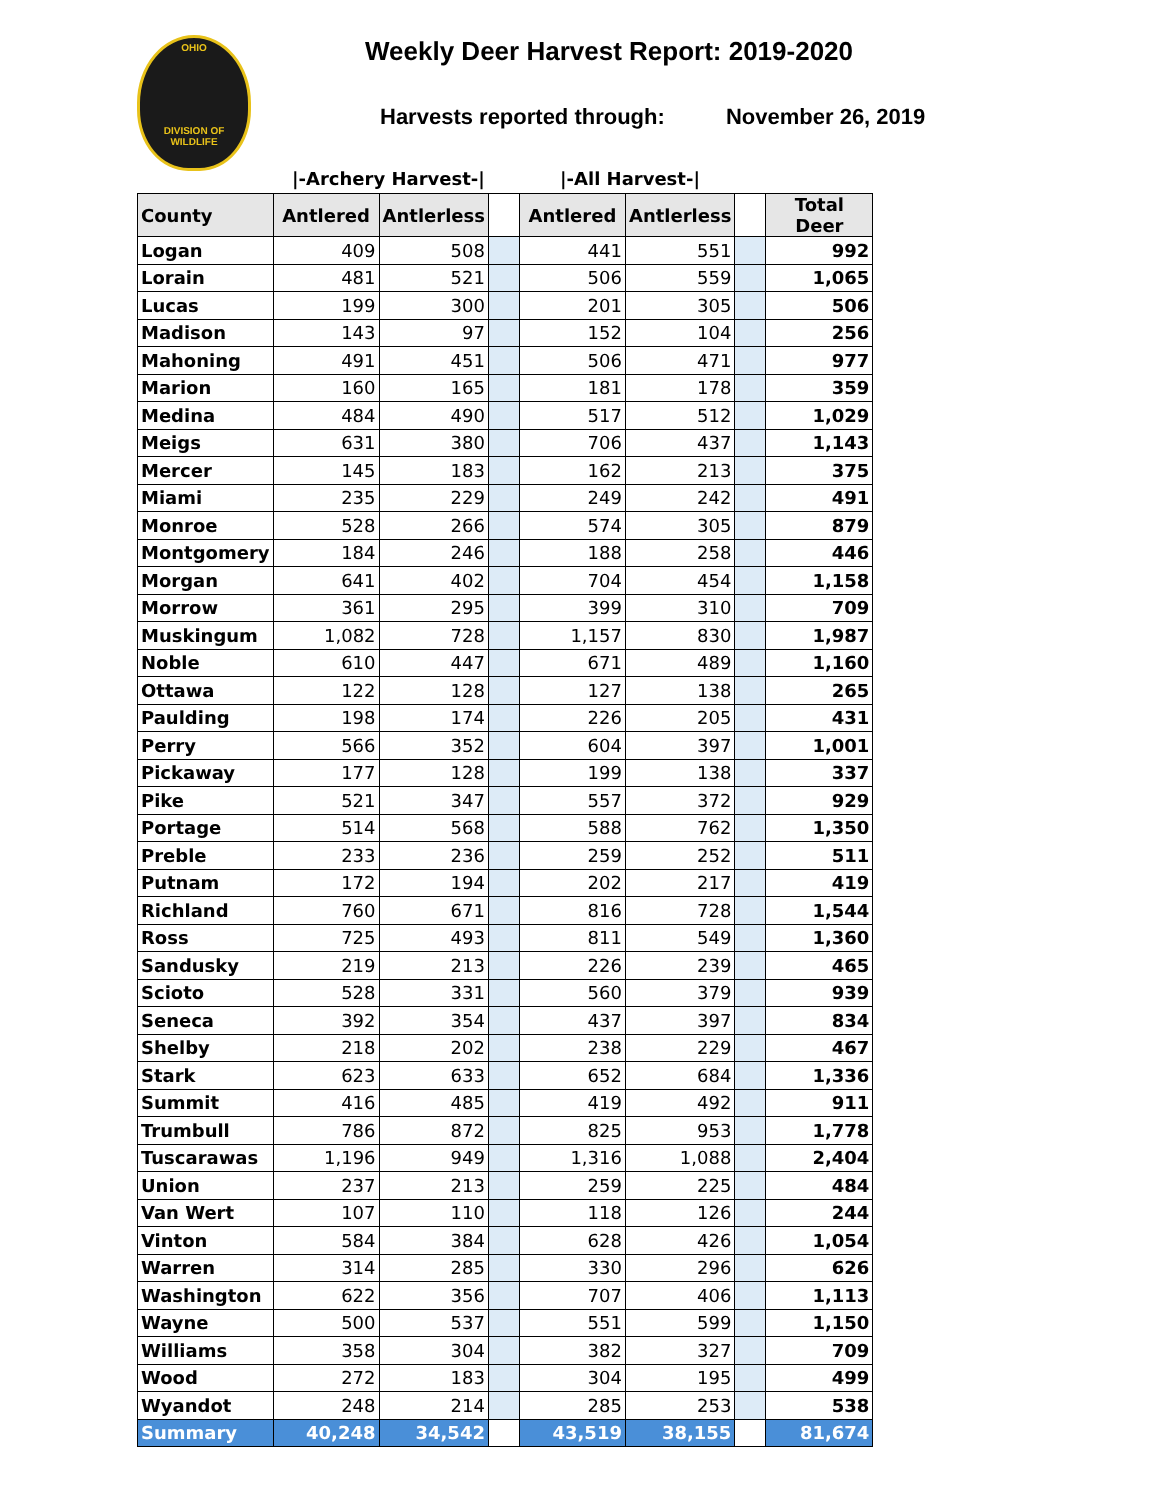OHIO
DIVISION OF
WILDLIFE
Weekly Deer Harvest Report: 2019-2020
Harvests reported through: November 26, 2019
|-Archery Harvest-| |-All Harvest-|
| County | Antlered | Antlerless | | Antlered | Antlerless | | Total Deer |
| --- | --- | --- | --- | --- | --- | --- | --- |
| Logan | 409 | 508 | | 441 | 551 | | 992 |
| Lorain | 481 | 521 | | 506 | 559 | | 1,065 |
| Lucas | 199 | 300 | | 201 | 305 | | 506 |
| Madison | 143 | 97 | | 152 | 104 | | 256 |
| Mahoning | 491 | 451 | | 506 | 471 | | 977 |
| Marion | 160 | 165 | | 181 | 178 | | 359 |
| Medina | 484 | 490 | | 517 | 512 | | 1,029 |
| Meigs | 631 | 380 | | 706 | 437 | | 1,143 |
| Mercer | 145 | 183 | | 162 | 213 | | 375 |
| Miami | 235 | 229 | | 249 | 242 | | 491 |
| Monroe | 528 | 266 | | 574 | 305 | | 879 |
| Montgomery | 184 | 246 | | 188 | 258 | | 446 |
| Morgan | 641 | 402 | | 704 | 454 | | 1,158 |
| Morrow | 361 | 295 | | 399 | 310 | | 709 |
| Muskingum | 1,082 | 728 | | 1,157 | 830 | | 1,987 |
| Noble | 610 | 447 | | 671 | 489 | | 1,160 |
| Ottawa | 122 | 128 | | 127 | 138 | | 265 |
| Paulding | 198 | 174 | | 226 | 205 | | 431 |
| Perry | 566 | 352 | | 604 | 397 | | 1,001 |
| Pickaway | 177 | 128 | | 199 | 138 | | 337 |
| Pike | 521 | 347 | | 557 | 372 | | 929 |
| Portage | 514 | 568 | | 588 | 762 | | 1,350 |
| Preble | 233 | 236 | | 259 | 252 | | 511 |
| Putnam | 172 | 194 | | 202 | 217 | | 419 |
| Richland | 760 | 671 | | 816 | 728 | | 1,544 |
| Ross | 725 | 493 | | 811 | 549 | | 1,360 |
| Sandusky | 219 | 213 | | 226 | 239 | | 465 |
| Scioto | 528 | 331 | | 560 | 379 | | 939 |
| Seneca | 392 | 354 | | 437 | 397 | | 834 |
| Shelby | 218 | 202 | | 238 | 229 | | 467 |
| Stark | 623 | 633 | | 652 | 684 | | 1,336 |
| Summit | 416 | 485 | | 419 | 492 | | 911 |
| Trumbull | 786 | 872 | | 825 | 953 | | 1,778 |
| Tuscarawas | 1,196 | 949 | | 1,316 | 1,088 | | 2,404 |
| Union | 237 | 213 | | 259 | 225 | | 484 |
| Van Wert | 107 | 110 | | 118 | 126 | | 244 |
| Vinton | 584 | 384 | | 628 | 426 | | 1,054 |
| Warren | 314 | 285 | | 330 | 296 | | 626 |
| Washington | 622 | 356 | | 707 | 406 | | 1,113 |
| Wayne | 500 | 537 | | 551 | 599 | | 1,150 |
| Williams | 358 | 304 | | 382 | 327 | | 709 |
| Wood | 272 | 183 | | 304 | 195 | | 499 |
| Wyandot | 248 | 214 | | 285 | 253 | | 538 |
| Summary | 40,248 | 34,542 | | 43,519 | 38,155 | | 81,674 |